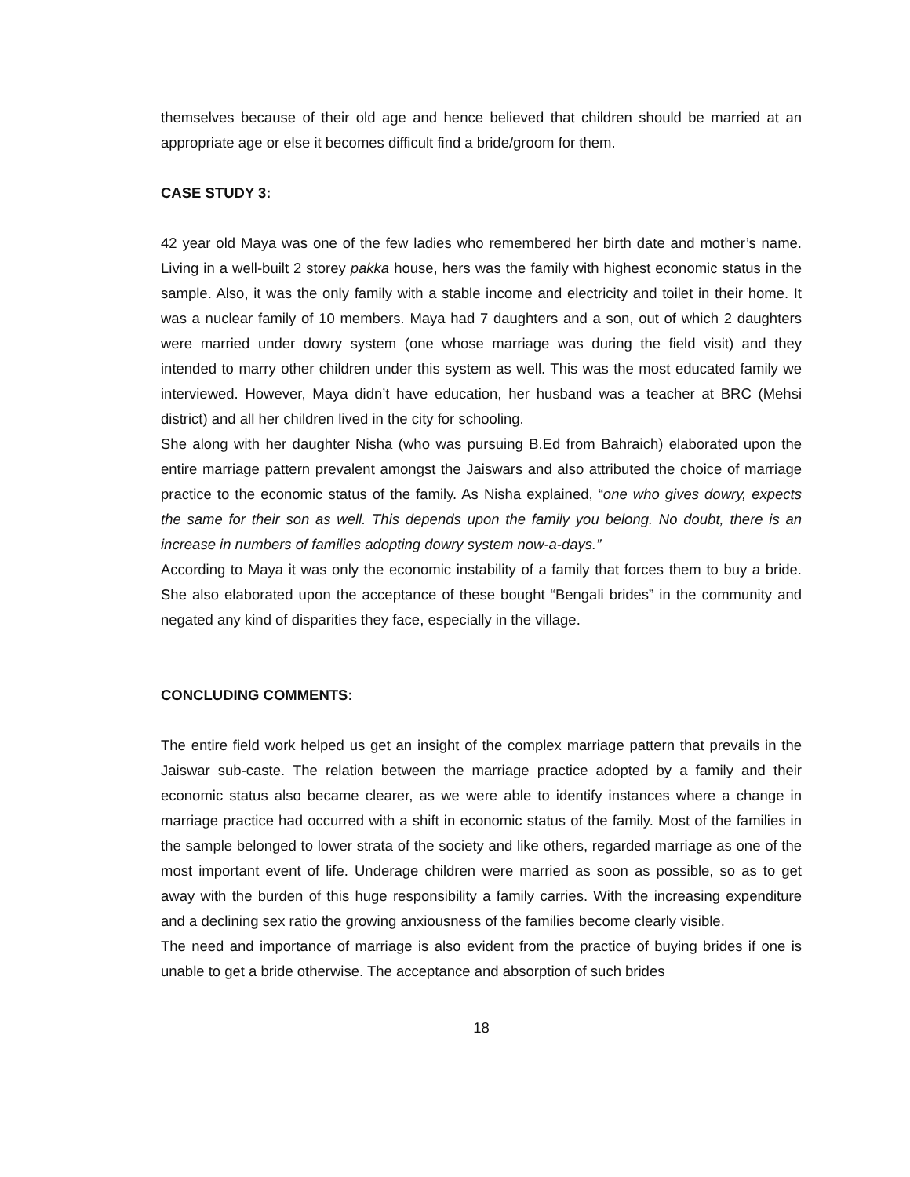themselves because of their old age and hence believed that children should be married at an appropriate age or else it becomes difficult find a bride/groom for them.
CASE STUDY 3:
42 year old Maya was one of the few ladies who remembered her birth date and mother’s name. Living in a well-built 2 storey pakka house, hers was the family with highest economic status in the sample. Also, it was the only family with a stable income and electricity and toilet in their home. It was a nuclear family of 10 members. Maya had 7 daughters and a son, out of which 2 daughters were married under dowry system (one whose marriage was during the field visit) and they intended to marry other children under this system as well. This was the most educated family we interviewed. However, Maya didn’t have education, her husband was a teacher at BRC (Mehsi district) and all her children lived in the city for schooling.
She along with her daughter Nisha (who was pursuing B.Ed from Bahraich) elaborated upon the entire marriage pattern prevalent amongst the Jaiswars and also attributed the choice of marriage practice to the economic status of the family. As Nisha explained, “one who gives dowry, expects the same for their son as well. This depends upon the family you belong. No doubt, there is an increase in numbers of families adopting dowry system now-a-days.”
According to Maya it was only the economic instability of a family that forces them to buy a bride. She also elaborated upon the acceptance of these bought “Bengali brides” in the community and negated any kind of disparities they face, especially in the village.
CONCLUDING COMMENTS:
The entire field work helped us get an insight of the complex marriage pattern that prevails in the Jaiswar sub-caste. The relation between the marriage practice adopted by a family and their economic status also became clearer, as we were able to identify instances where a change in marriage practice had occurred with a shift in economic status of the family. Most of the families in the sample belonged to lower strata of the society and like others, regarded marriage as one of the most important event of life. Underage children were married as soon as possible, so as to get away with the burden of this huge responsibility a family carries. With the increasing expenditure and a declining sex ratio the growing anxiousness of the families become clearly visible.
The need and importance of marriage is also evident from the practice of buying brides if one is unable to get a bride otherwise. The acceptance and absorption of such brides
18